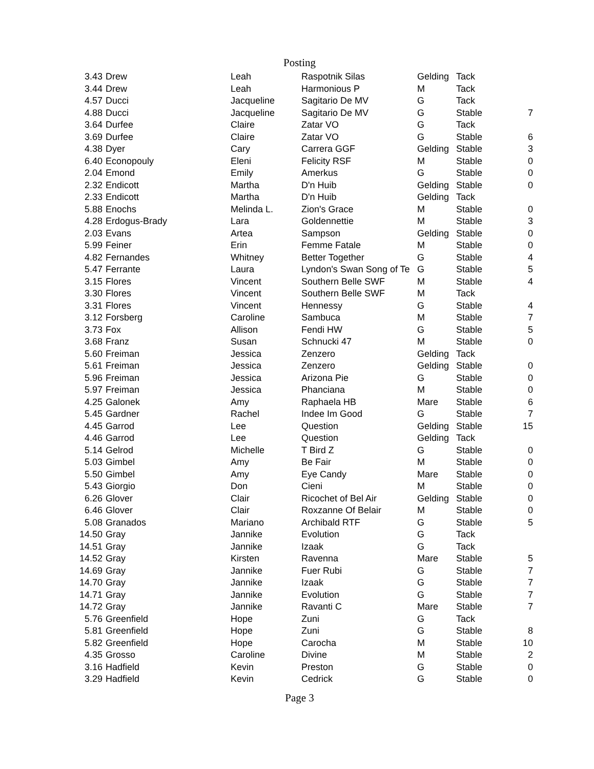Posting
| 3.43 | Drew | Leah | Raspotnik Silas | Gelding | Tack | |
| 3.44 | Drew | Leah | Harmonious P | M | Tack | |
| 4.57 | Ducci | Jacqueline | Sagitario De MV | G | Tack | |
| 4.88 | Ducci | Jacqueline | Sagitario De MV | G | Stable | 7 |
| 3.64 | Durfee | Claire | Zatar VO | G | Tack | |
| 3.69 | Durfee | Claire | Zatar VO | G | Stable | 6 |
| 4.38 | Dyer | Cary | Carrera GGF | Gelding | Stable | 3 |
| 6.40 | Econopouly | Eleni | Felicity RSF | M | Stable | 0 |
| 2.04 | Emond | Emily | Amerkus | G | Stable | 0 |
| 2.32 | Endicott | Martha | D'n Huib | Gelding | Stable | 0 |
| 2.33 | Endicott | Martha | D'n Huib | Gelding | Tack | |
| 5.88 | Enochs | Melinda L. | Zion's Grace | M | Stable | 0 |
| 4.28 | Erdogus-Brady | Lara | Goldennettie | M | Stable | 3 |
| 2.03 | Evans | Artea | Sampson | Gelding | Stable | 0 |
| 5.99 | Feiner | Erin | Femme Fatale | M | Stable | 0 |
| 4.82 | Fernandes | Whitney | Better Together | G | Stable | 4 |
| 5.47 | Ferrante | Laura | Lyndon's Swan Song of Te | G | Stable | 5 |
| 3.15 | Flores | Vincent | Southern Belle SWF | M | Stable | 4 |
| 3.30 | Flores | Vincent | Southern Belle SWF | M | Tack | |
| 3.31 | Flores | Vincent | Hennessy | G | Stable | 4 |
| 3.12 | Forsberg | Caroline | Sambuca | M | Stable | 7 |
| 3.73 | Fox | Allison | Fendi HW | G | Stable | 5 |
| 3.68 | Franz | Susan | Schnucki 47 | M | Stable | 0 |
| 5.60 | Freiman | Jessica | Zenzero | Gelding | Tack | |
| 5.61 | Freiman | Jessica | Zenzero | Gelding | Stable | 0 |
| 5.96 | Freiman | Jessica | Arizona Pie | G | Stable | 0 |
| 5.97 | Freiman | Jessica | Phanciana | M | Stable | 0 |
| 4.25 | Galonek | Amy | Raphaela HB | Mare | Stable | 6 |
| 5.45 | Gardner | Rachel | Indee Im Good | G | Stable | 7 |
| 4.45 | Garrod | Lee | Question | Gelding | Stable | 15 |
| 4.46 | Garrod | Lee | Question | Gelding | Tack | |
| 5.14 | Gelrod | Michelle | T Bird Z | G | Stable | 0 |
| 5.03 | Gimbel | Amy | Be Fair | M | Stable | 0 |
| 5.50 | Gimbel | Amy | Eye Candy | Mare | Stable | 0 |
| 5.43 | Giorgio | Don | Cieni | M | Stable | 0 |
| 6.26 | Glover | Clair | Ricochet of Bel Air | Gelding | Stable | 0 |
| 6.46 | Glover | Clair | Roxzanne Of Belair | M | Stable | 0 |
| 5.08 | Granados | Mariano | Archibald RTF | G | Stable | 5 |
| 14.50 | Gray | Jannike | Evolution | G | Tack | |
| 14.51 | Gray | Jannike | Izaak | G | Tack | |
| 14.52 | Gray | Kirsten | Ravenna | Mare | Stable | 5 |
| 14.69 | Gray | Jannike | Fuer Rubi | G | Stable | 7 |
| 14.70 | Gray | Jannike | Izaak | G | Stable | 7 |
| 14.71 | Gray | Jannike | Evolution | G | Stable | 7 |
| 14.72 | Gray | Jannike | Ravanti C | Mare | Stable | 7 |
| 5.76 | Greenfield | Hope | Zuni | G | Tack | |
| 5.81 | Greenfield | Hope | Zuni | G | Stable | 8 |
| 5.82 | Greenfield | Hope | Carocha | M | Stable | 10 |
| 4.35 | Grosso | Caroline | Divine | M | Stable | 2 |
| 3.16 | Hadfield | Kevin | Preston | G | Stable | 0 |
| 3.29 | Hadfield | Kevin | Cedrick | G | Stable | 0 |
Page 3